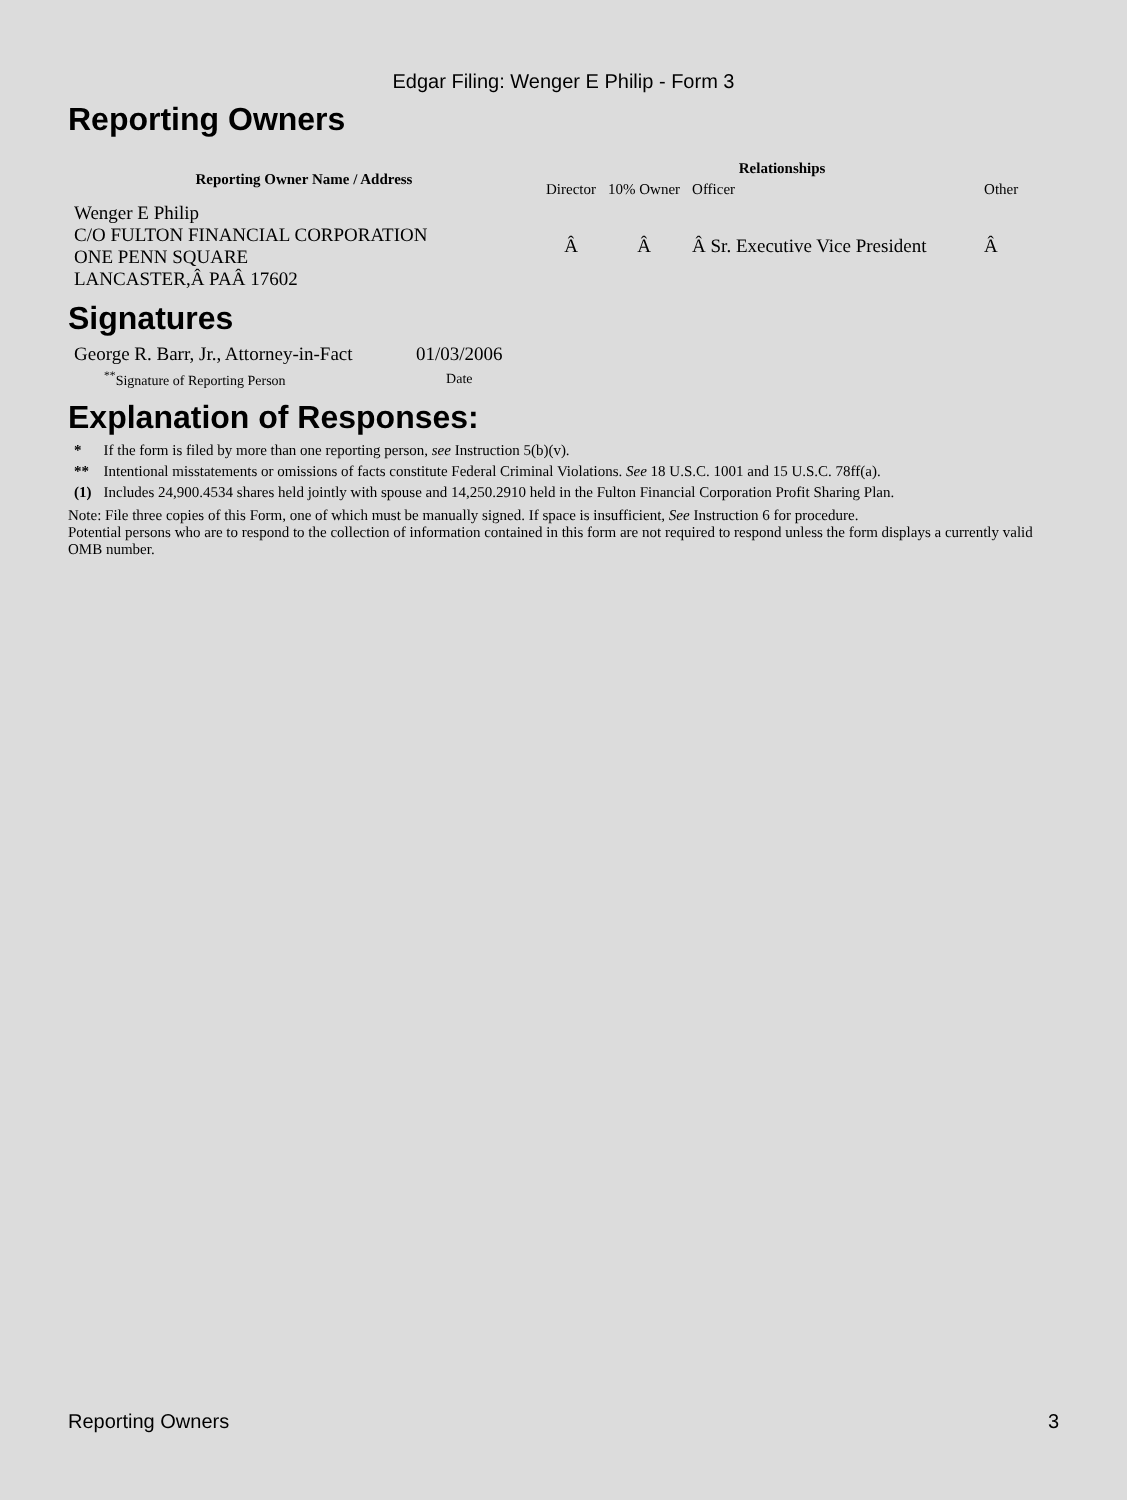Edgar Filing: Wenger E Philip - Form 3
Reporting Owners
| Reporting Owner Name / Address | Relationships | | | |
| --- | --- | --- | --- | --- |
| | Director | 10% Owner | Officer | Other |
| Wenger E Philip C/O FULTON FINANCIAL CORPORATION ONE PENN SQUARE LANCASTER,Â PAÂ 17602 | Â | Â | Â Sr. Executive Vice President | Â |
Signatures
| George R. Barr, Jr., Attorney-in-Fact | 01/03/2006 |
| <sup>**</sup> Signature of Reporting Person | Date |
Explanation of Responses:
| * | If the form is filed by more than one reporting person, see Instruction 5(b)(v). |
| ** | Intentional misstatements or omissions of facts constitute Federal Criminal Violations. See 18 U.S.C. 1001 and 15 U.S.C. 78ff(a). |
| (1) | Includes 24,900.4534 shares held jointly with spouse and 14,250.2910 held in the Fulton Financial Corporation Profit Sharing Plan. |
Note: File three copies of this Form, one of which must be manually signed. If space is insufficient, See Instruction 6 for procedure.
Potential persons who are to respond to the collection of information contained in this form are not required to respond unless the form displays a currently valid OMB number.
Reporting Owners 3